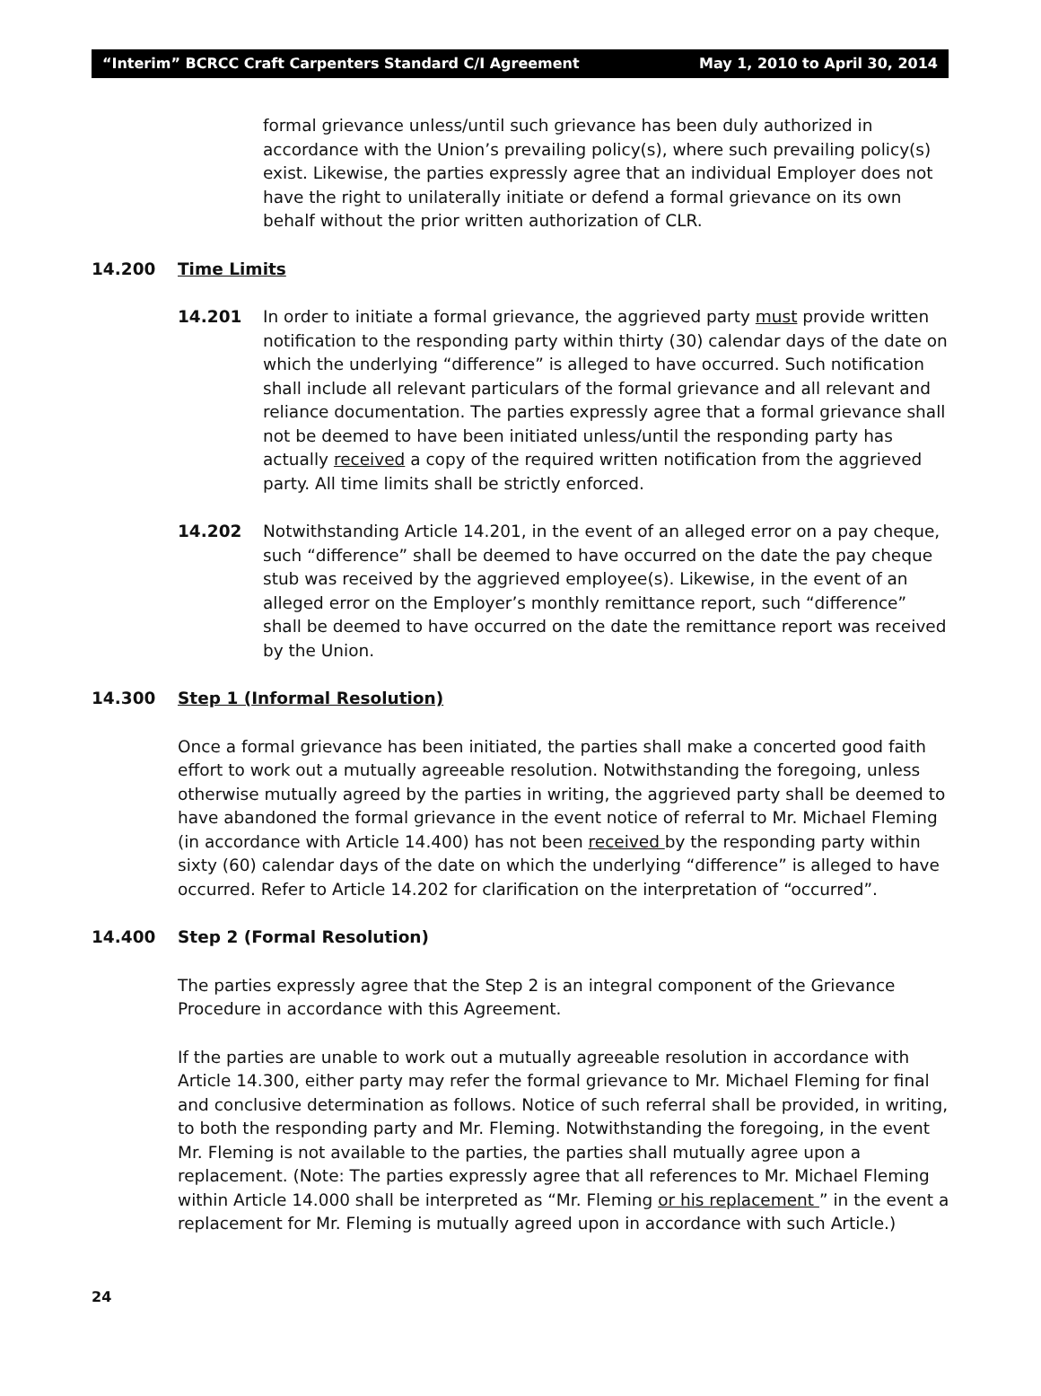“Interim” BCRCC Craft Carpenters Standard C/I Agreement May 1, 2010 to April 30, 2014
formal grievance unless/until such grievance has been duly authorized in accordance with the Union’s prevailing policy(s), where such prevailing policy(s) exist. Likewise, the parties expressly agree that an individual Employer does not have the right to unilaterally initiate or defend a formal grievance on its own behalf without the prior written authorization of CLR.
14.200 Time Limits
14.201 In order to initiate a formal grievance, the aggrieved party must provide written notification to the responding party within thirty (30) calendar days of the date on which the underlying “difference” is alleged to have occurred. Such notification shall include all relevant particulars of the formal grievance and all relevant and reliance documentation. The parties expressly agree that a formal grievance shall not be deemed to have been initiated unless/until the responding party has actually received a copy of the required written notification from the aggrieved party. All time limits shall be strictly enforced.
14.202 Notwithstanding Article 14.201, in the event of an alleged error on a pay cheque, such “difference” shall be deemed to have occurred on the date the pay cheque stub was received by the aggrieved employee(s). Likewise, in the event of an alleged error on the Employer’s monthly remittance report, such “difference” shall be deemed to have occurred on the date the remittance report was received by the Union.
14.300 Step 1 (Informal Resolution)
Once a formal grievance has been initiated, the parties shall make a concerted good faith effort to work out a mutually agreeable resolution. Notwithstanding the foregoing, unless otherwise mutually agreed by the parties in writing, the aggrieved party shall be deemed to have abandoned the formal grievance in the event notice of referral to Mr. Michael Fleming (in accordance with Article 14.400) has not been received by the responding party within sixty (60) calendar days of the date on which the underlying “difference” is alleged to have occurred. Refer to Article 14.202 for clarification on the interpretation of “occurred”.
14.400 Step 2 (Formal Resolution)
The parties expressly agree that the Step 2 is an integral component of the Grievance Procedure in accordance with this Agreement.
If the parties are unable to work out a mutually agreeable resolution in accordance with Article 14.300, either party may refer the formal grievance to Mr. Michael Fleming for final and conclusive determination as follows. Notice of such referral shall be provided, in writing, to both the responding party and Mr. Fleming. Notwithstanding the foregoing, in the event Mr. Fleming is not available to the parties, the parties shall mutually agree upon a replacement. (Note: The parties expressly agree that all references to Mr. Michael Fleming within Article 14.000 shall be interpreted as “Mr. Fleming or his replacement ” in the event a replacement for Mr. Fleming is mutually agreed upon in accordance with such Article.)
24